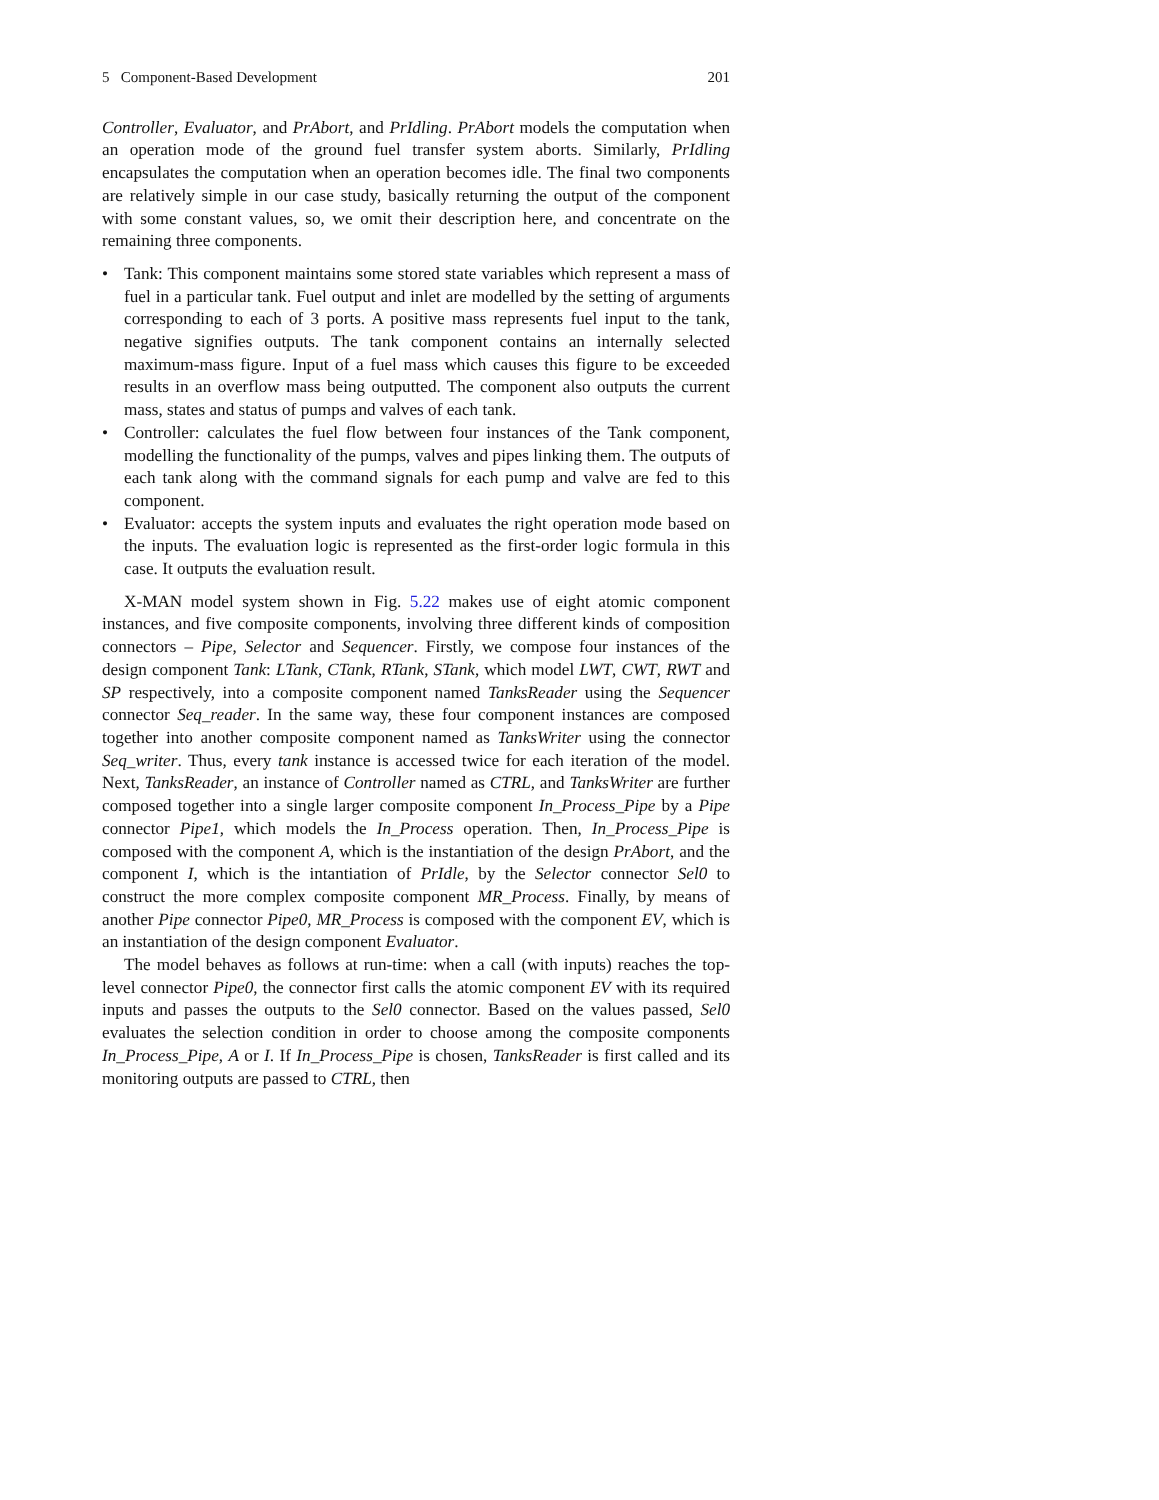5 Component-Based Development 201
Controller, Evaluator, and PrAbort, and PrIdling. PrAbort models the computation when an operation mode of the ground fuel transfer system aborts. Similarly, PrIdling encapsulates the computation when an operation becomes idle. The final two components are relatively simple in our case study, basically returning the output of the component with some constant values, so, we omit their description here, and concentrate on the remaining three components.
• Tank: This component maintains some stored state variables which represent a mass of fuel in a particular tank. Fuel output and inlet are modelled by the setting of arguments corresponding to each of 3 ports. A positive mass represents fuel input to the tank, negative signifies outputs. The tank component contains an internally selected maximum-mass figure. Input of a fuel mass which causes this figure to be exceeded results in an overflow mass being outputted. The component also outputs the current mass, states and status of pumps and valves of each tank.
• Controller: calculates the fuel flow between four instances of the Tank component, modelling the functionality of the pumps, valves and pipes linking them. The outputs of each tank along with the command signals for each pump and valve are fed to this component.
• Evaluator: accepts the system inputs and evaluates the right operation mode based on the inputs. The evaluation logic is represented as the first-order logic formula in this case. It outputs the evaluation result.
X-MAN model system shown in Fig. 5.22 makes use of eight atomic component instances, and five composite components, involving three different kinds of composition connectors – Pipe, Selector and Sequencer. Firstly, we compose four instances of the design component Tank: LTank, CTank, RTank, STank, which model LWT, CWT, RWT and SP respectively, into a composite component named TanksReader using the Sequencer connector Seq_reader. In the same way, these four component instances are composed together into another composite component named as TanksWriter using the connector Seq_writer. Thus, every tank instance is accessed twice for each iteration of the model. Next, TanksReader, an instance of Controller named as CTRL, and TanksWriter are further composed together into a single larger composite component In_Process_Pipe by a Pipe connector Pipe1, which models the In_Process operation. Then, In_Process_Pipe is composed with the component A, which is the instantiation of the design PrAbort, and the component I, which is the intantiation of PrIdle, by the Selector connector Sel0 to construct the more complex composite component MR_Process. Finally, by means of another Pipe connector Pipe0, MR_Process is composed with the component EV, which is an instantiation of the design component Evaluator.
The model behaves as follows at run-time: when a call (with inputs) reaches the top-level connector Pipe0, the connector first calls the atomic component EV with its required inputs and passes the outputs to the Sel0 connector. Based on the values passed, Sel0 evaluates the selection condition in order to choose among the composite components In_Process_Pipe, A or I. If In_Process_Pipe is chosen, TanksReader is first called and its monitoring outputs are passed to CTRL, then